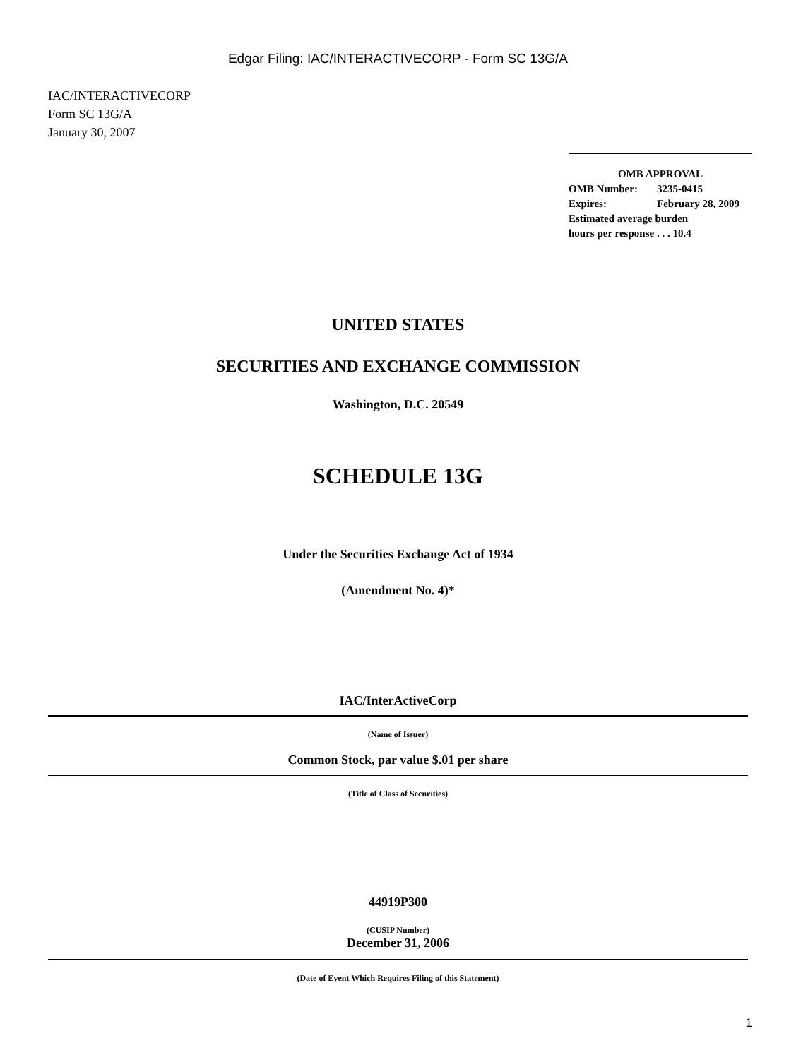Edgar Filing: IAC/INTERACTIVECORP - Form SC 13G/A
IAC/INTERACTIVECORP
Form SC 13G/A
January 30, 2007
OMB APPROVAL
| OMB Number: | 3235-0415 |
| Expires: | February 28, 2009 |
Estimated average burden
hours per response . . . 10.4
UNITED STATES
SECURITIES AND EXCHANGE COMMISSION
Washington, D.C. 20549
SCHEDULE 13G
Under the Securities Exchange Act of 1934
(Amendment No. 4)*
IAC/InterActiveCorp
(Name of Issuer)
Common Stock, par value $.01 per share
(Title of Class of Securities)
44919P300
(CUSIP Number)
December 31, 2006
(Date of Event Which Requires Filing of this Statement)
1